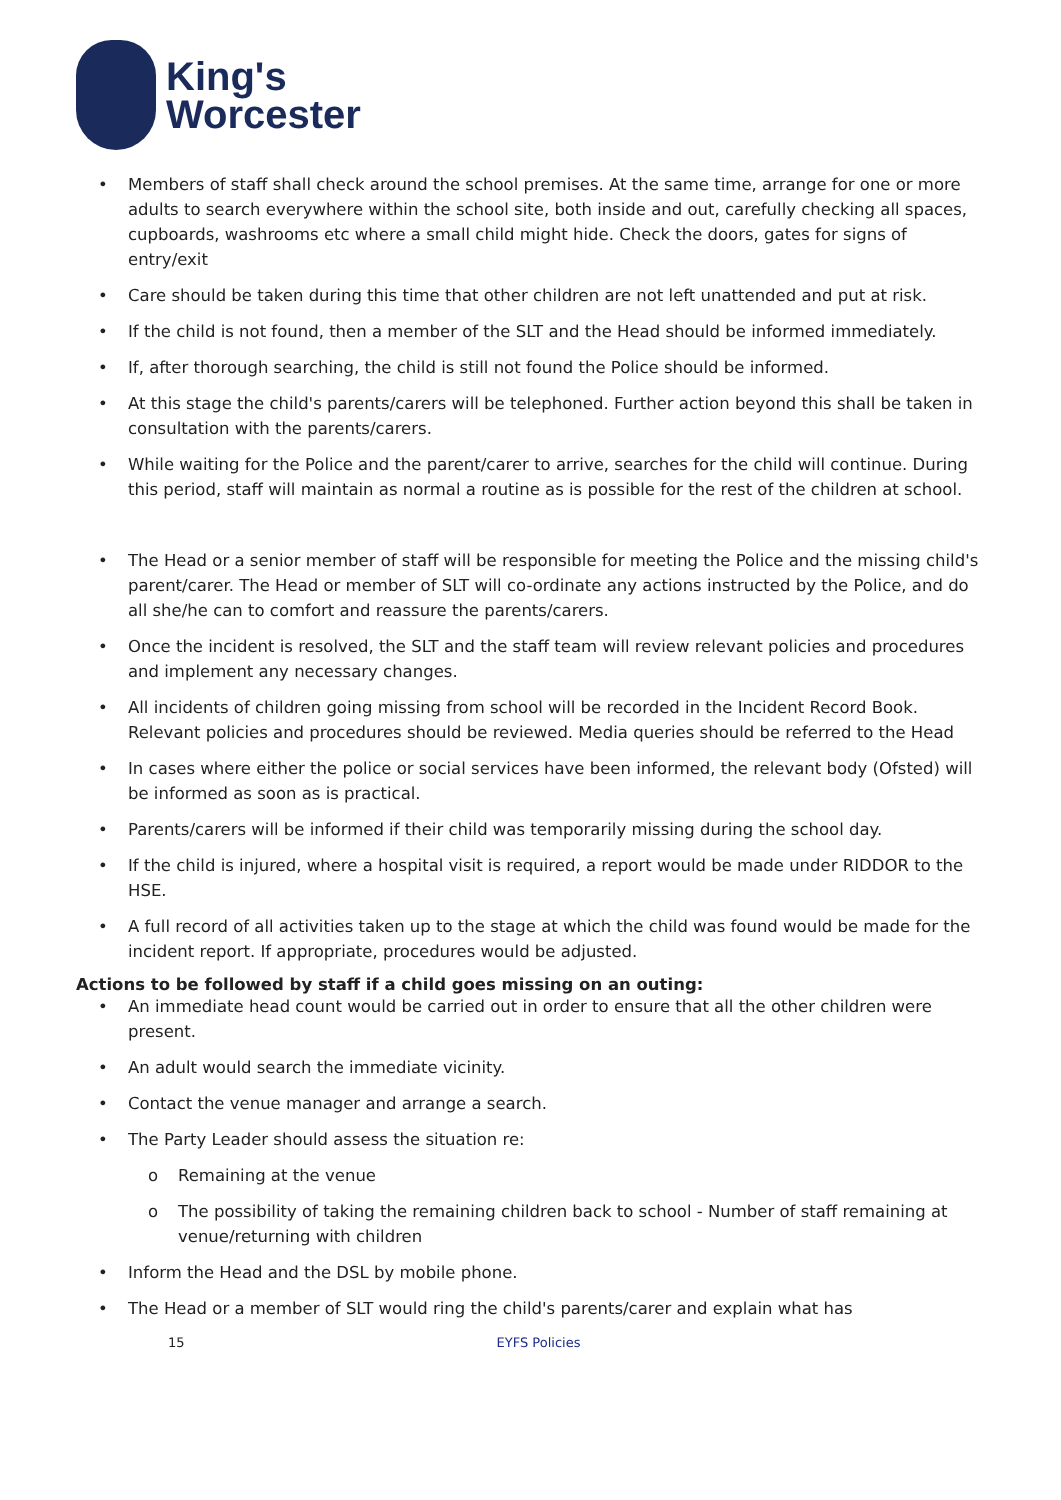King's
Worcester
• Members of staff shall check around the school premises. At the same time, arrange for one or more adults to search everywhere within the school site, both inside and out, carefully checking all spaces, cupboards, washrooms etc where a small child might hide. Check the doors, gates for signs of entry/exit
• Care should be taken during this time that other children are not left unattended and put at risk.
• If the child is not found, then a member of the SLT and the Head should be informed immediately.
• If, after thorough searching, the child is still not found the Police should be informed.
• At this stage the child's parents/carers will be telephoned. Further action beyond this shall be taken in consultation with the parents/carers.
• While waiting for the Police and the parent/carer to arrive, searches for the child will continue. During this period, staff will maintain as normal a routine as is possible for the rest of the children at school.
• The Head or a senior member of staff will be responsible for meeting the Police and the missing child's parent/carer. The Head or member of SLT will co-ordinate any actions instructed by the Police, and do all she/he can to comfort and reassure the parents/carers.
• Once the incident is resolved, the SLT and the staff team will review relevant policies and procedures and implement any necessary changes.
• All incidents of children going missing from school will be recorded in the Incident Record Book. Relevant policies and procedures should be reviewed. Media queries should be referred to the Head
• In cases where either the police or social services have been informed, the relevant body (Ofsted) will be informed as soon as is practical.
• Parents/carers will be informed if their child was temporarily missing during the school day.
• If the child is injured, where a hospital visit is required, a report would be made under RIDDOR to the HSE.
• A full record of all activities taken up to the stage at which the child was found would be made for the incident report. If appropriate, procedures would be adjusted.
Actions to be followed by staff if a child goes missing on an outing:
• An immediate head count would be carried out in order to ensure that all the other children were present.
• An adult would search the immediate vicinity.
• Contact the venue manager and arrange a search.
• The Party Leader should assess the situation re:
o Remaining at the venue
o The possibility of taking the remaining children back to school - Number of staff remaining at venue/returning with children
• Inform the Head and the DSL by mobile phone.
• The Head or a member of SLT would ring the child's parents/carer and explain what has
15 EYFS Policies